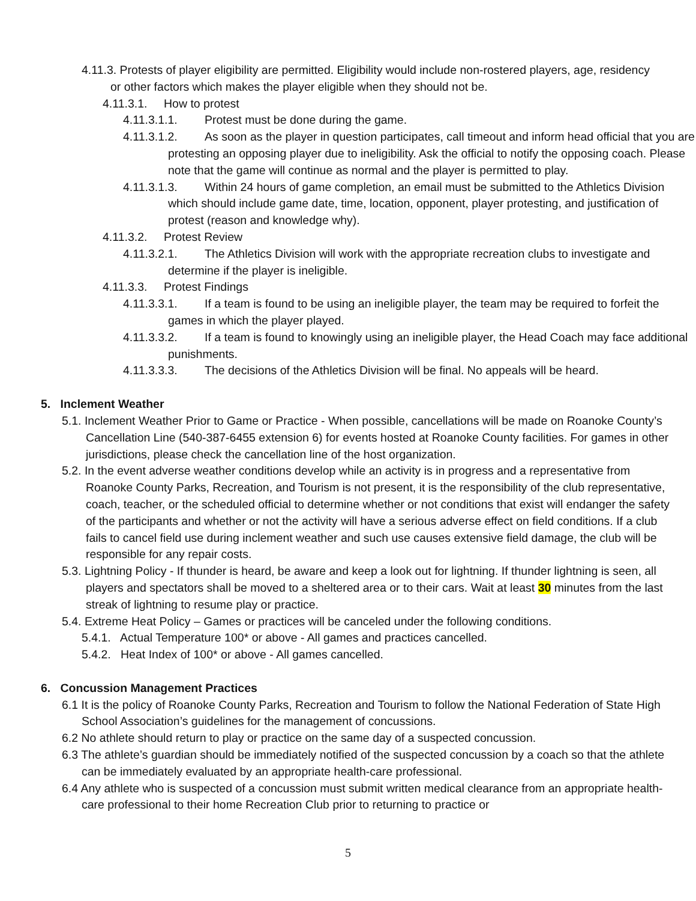4.11.3. Protests of player eligibility are permitted. Eligibility would include non-rostered players, age, residency or other factors which makes the player eligible when they should not be.
4.11.3.1. How to protest
4.11.3.1.1. Protest must be done during the game.
4.11.3.1.2. As soon as the player in question participates, call timeout and inform head official that you are protesting an opposing player due to ineligibility. Ask the official to notify the opposing coach. Please note that the game will continue as normal and the player is permitted to play.
4.11.3.1.3. Within 24 hours of game completion, an email must be submitted to the Athletics Division which should include game date, time, location, opponent, player protesting, and justification of protest (reason and knowledge why).
4.11.3.2. Protest Review
4.11.3.2.1. The Athletics Division will work with the appropriate recreation clubs to investigate and determine if the player is ineligible.
4.11.3.3. Protest Findings
4.11.3.3.1. If a team is found to be using an ineligible player, the team may be required to forfeit the games in which the player played.
4.11.3.3.2. If a team is found to knowingly using an ineligible player, the Head Coach may face additional punishments.
4.11.3.3.3. The decisions of the Athletics Division will be final. No appeals will be heard.
5. Inclement Weather
5.1. Inclement Weather Prior to Game or Practice - When possible, cancellations will be made on Roanoke County’s Cancellation Line (540-387-6455 extension 6) for events hosted at Roanoke County facilities. For games in other jurisdictions, please check the cancellation line of the host organization.
5.2. In the event adverse weather conditions develop while an activity is in progress and a representative from Roanoke County Parks, Recreation, and Tourism is not present, it is the responsibility of the club representative, coach, teacher, or the scheduled official to determine whether or not conditions that exist will endanger the safety of the participants and whether or not the activity will have a serious adverse effect on field conditions. If a club fails to cancel field use during inclement weather and such use causes extensive field damage, the club will be responsible for any repair costs.
5.3. Lightning Policy - If thunder is heard, be aware and keep a look out for lightning. If thunder lightning is seen, all players and spectators shall be moved to a sheltered area or to their cars. Wait at least 30 minutes from the last streak of lightning to resume play or practice.
5.4. Extreme Heat Policy – Games or practices will be canceled under the following conditions.
5.4.1. Actual Temperature 100* or above - All games and practices cancelled.
5.4.2. Heat Index of 100* or above - All games cancelled.
6. Concussion Management Practices
6.1 It is the policy of Roanoke County Parks, Recreation and Tourism to follow the National Federation of State High School Association’s guidelines for the management of concussions.
6.2 No athlete should return to play or practice on the same day of a suspected concussion.
6.3 The athlete’s guardian should be immediately notified of the suspected concussion by a coach so that the athlete can be immediately evaluated by an appropriate health-care professional.
6.4 Any athlete who is suspected of a concussion must submit written medical clearance from an appropriate health-care professional to their home Recreation Club prior to returning to practice or
5